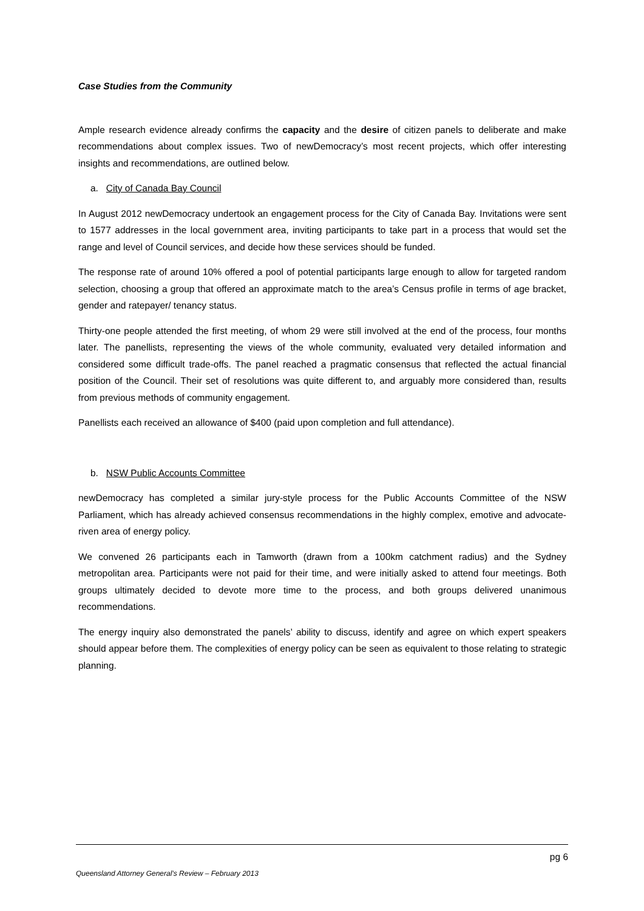Case Studies from the Community
Ample research evidence already confirms the capacity and the desire of citizen panels to deliberate and make recommendations about complex issues. Two of newDemocracy’s most recent projects, which offer interesting insights and recommendations, are outlined below.
a. City of Canada Bay Council
In August 2012 newDemocracy undertook an engagement process for the City of Canada Bay. Invitations were sent to 1577 addresses in the local government area, inviting participants to take part in a process that would set the range and level of Council services, and decide how these services should be funded.
The response rate of around 10% offered a pool of potential participants large enough to allow for targeted random selection, choosing a group that offered an approximate match to the area’s Census profile in terms of age bracket, gender and ratepayer/ tenancy status.
Thirty-one people attended the first meeting, of whom 29 were still involved at the end of the process, four months later. The panellists, representing the views of the whole community, evaluated very detailed information and considered some difficult trade-offs. The panel reached a pragmatic consensus that reflected the actual financial position of the Council. Their set of resolutions was quite different to, and arguably more considered than, results from previous methods of community engagement.
Panellists each received an allowance of $400 (paid upon completion and full attendance).
b. NSW Public Accounts Committee
newDemocracy has completed a similar jury-style process for the Public Accounts Committee of the NSW Parliament, which has already achieved consensus recommendations in the highly complex, emotive and advocate-riven area of energy policy.
We convened 26 participants each in Tamworth (drawn from a 100km catchment radius) and the Sydney metropolitan area. Participants were not paid for their time, and were initially asked to attend four meetings. Both groups ultimately decided to devote more time to the process, and both groups delivered unanimous recommendations.
The energy inquiry also demonstrated the panels’ ability to discuss, identify and agree on which expert speakers should appear before them. The complexities of energy policy can be seen as equivalent to those relating to strategic planning.
pg 6
Queensland Attorney General’s Review – February 2013